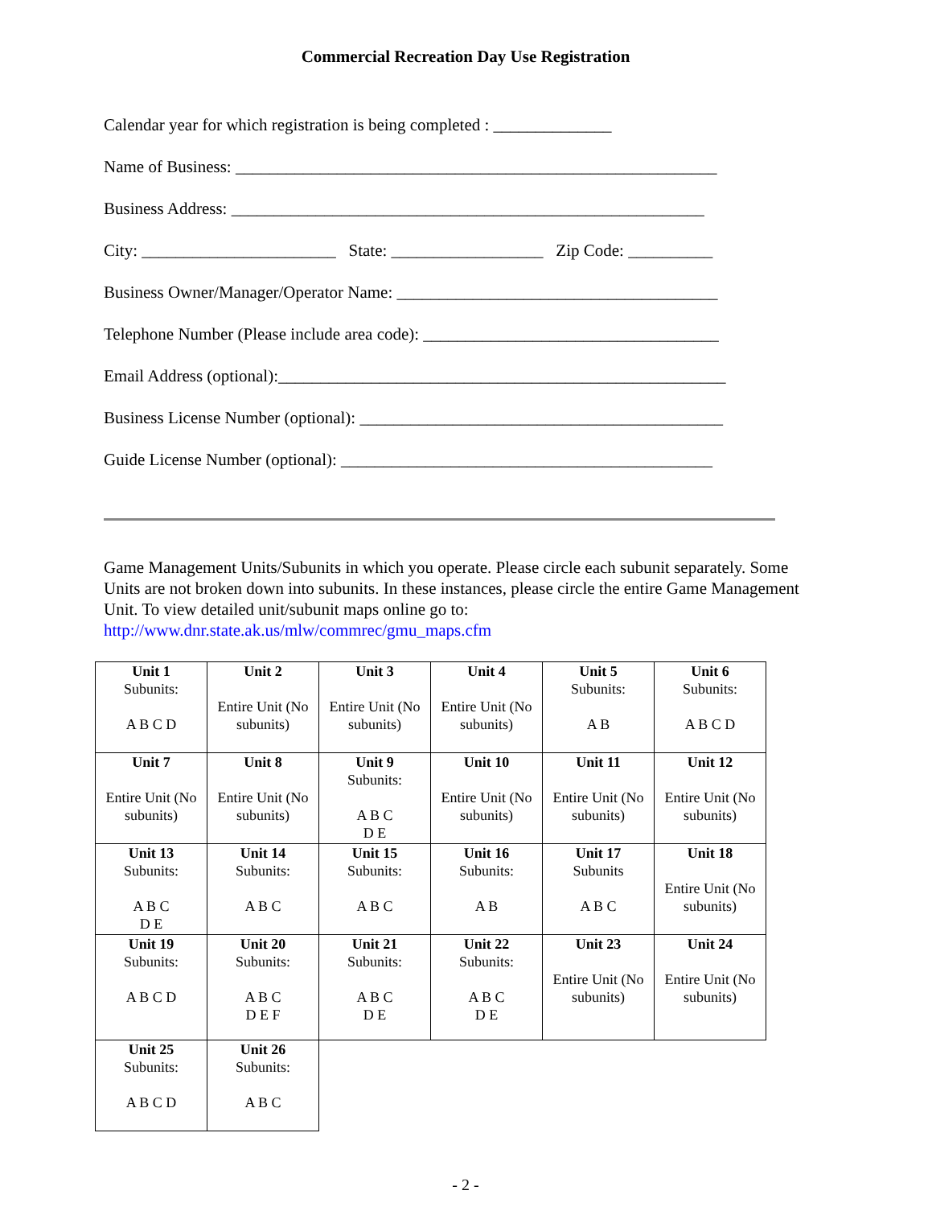Commercial Recreation Day Use Registration
Calendar year for which registration is being completed : ______________
Name of Business: _________________________________________________________
Business Address: ________________________________________________________
City: _______________________ State: __________________ Zip Code: __________
Business Owner/Manager/Operator Name: ______________________________________
Telephone Number (Please include area code): ___________________________________
Email Address (optional):_____________________________________________________
Business License Number (optional): ___________________________________________
Guide License Number (optional): ____________________________________________
Game Management Units/Subunits in which you operate. Please circle each subunit separately. Some Units are not broken down into subunits. In these instances, please circle the entire Game Management Unit. To view detailed unit/subunit maps online go to:
http://www.dnr.state.ak.us/mlw/commrec/gmu_maps.cfm
| Unit 1 Subunits: A B C D | Unit 2 Entire Unit (No subunits) | Unit 3 Entire Unit (No subunits) | Unit 4 Entire Unit (No subunits) | Unit 5 Subunits: A B | Unit 6 Subunits: A B C D |
| Unit 7 Entire Unit (No subunits) | Unit 8 Entire Unit (No subunits) | Unit 9 Subunits: A B C D E | Unit 10 Entire Unit (No subunits) | Unit 11 Entire Unit (No subunits) | Unit 12 Entire Unit (No subunits) |
| Unit 13 Subunits: A B C D E | Unit 14 Subunits: A B C | Unit 15 Subunits: A B C | Unit 16 Subunits: A B | Unit 17 Subunits A B C | Unit 18 Entire Unit (No subunits) |
| Unit 19 Subunits: A B C D | Unit 20 Subunits: A B C D E F | Unit 21 Subunits: A B C D E | Unit 22 Subunits: A B C D E | Unit 23 Entire Unit (No subunits) | Unit 24 Entire Unit (No subunits) |
| Unit 25 Subunits: A B C D | Unit 26 Subunits: A B C | | | | |
- 2 -